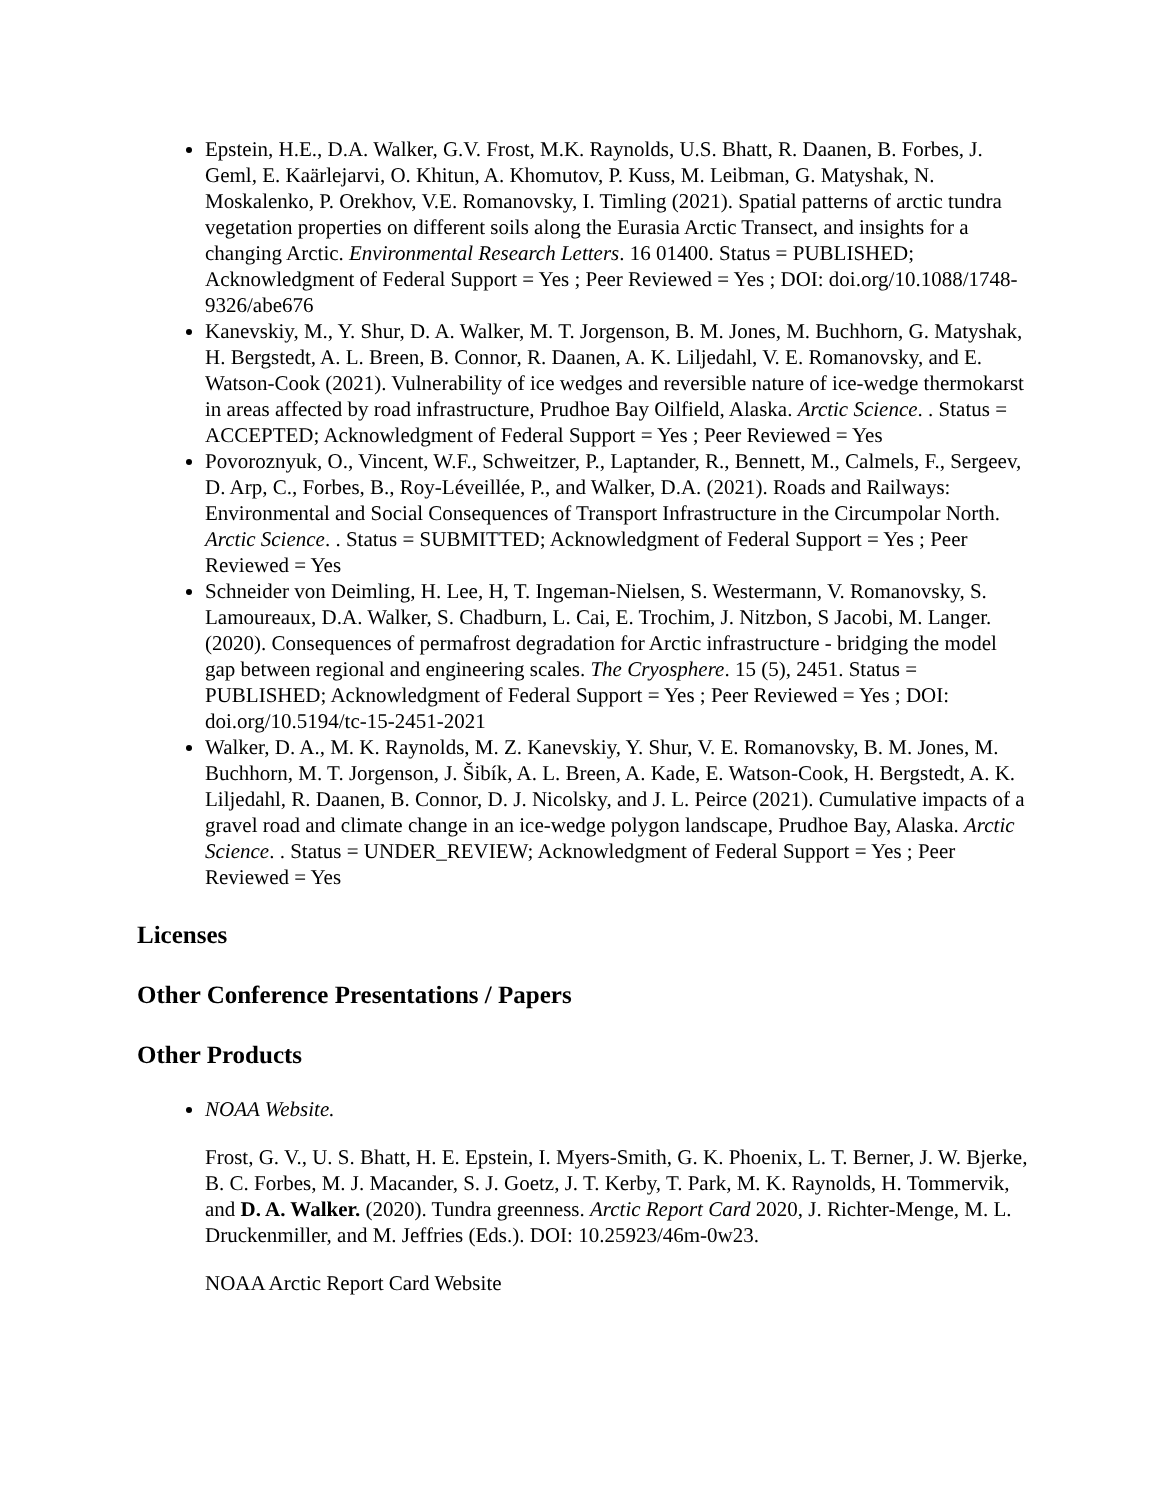Epstein, H.E., D.A. Walker, G.V. Frost, M.K. Raynolds, U.S. Bhatt, R. Daanen, B. Forbes, J. Geml, E. Kaärlejarvi, O. Khitun, A. Khomutov, P. Kuss, M. Leibman, G. Matyshak, N. Moskalenko, P. Orekhov, V.E. Romanovsky, I. Timling (2021). Spatial patterns of arctic tundra vegetation properties on different soils along the Eurasia Arctic Transect, and insights for a changing Arctic. Environmental Research Letters. 16 01400. Status = PUBLISHED; Acknowledgment of Federal Support = Yes ; Peer Reviewed = Yes ; DOI: doi.org/10.1088/1748-9326/abe676
Kanevskiy, M., Y. Shur, D. A. Walker, M. T. Jorgenson, B. M. Jones, M. Buchhorn, G. Matyshak, H. Bergstedt, A. L. Breen, B. Connor, R. Daanen, A. K. Liljedahl, V. E. Romanovsky, and E. Watson-Cook (2021). Vulnerability of ice wedges and reversible nature of ice-wedge thermokarst in areas affected by road infrastructure, Prudhoe Bay Oilfield, Alaska. Arctic Science. . Status = ACCEPTED; Acknowledgment of Federal Support = Yes ; Peer Reviewed = Yes
Povoroznyuk, O., Vincent, W.F., Schweitzer, P., Laptander, R., Bennett, M., Calmels, F., Sergeev, D. Arp, C., Forbes, B., Roy-Léveillée, P., and Walker, D.A. (2021). Roads and Railways: Environmental and Social Consequences of Transport Infrastructure in the Circumpolar North. Arctic Science. . Status = SUBMITTED; Acknowledgment of Federal Support = Yes ; Peer Reviewed = Yes
Schneider von Deimling, H. Lee, H, T. Ingeman-Nielsen, S. Westermann, V. Romanovsky, S. Lamoureaux, D.A. Walker, S. Chadburn, L. Cai, E. Trochim, J. Nitzbon, S Jacobi, M. Langer. (2020). Consequences of permafrost degradation for Arctic infrastructure - bridging the model gap between regional and engineering scales. The Cryosphere. 15 (5), 2451. Status = PUBLISHED; Acknowledgment of Federal Support = Yes ; Peer Reviewed = Yes ; DOI: doi.org/10.5194/tc-15-2451-2021
Walker, D. A., M. K. Raynolds, M. Z. Kanevskiy, Y. Shur, V. E. Romanovsky, B. M. Jones, M. Buchhorn, M. T. Jorgenson, J. Šibík, A. L. Breen, A. Kade, E. Watson-Cook, H. Bergstedt, A. K. Liljedahl, R. Daanen, B. Connor, D. J. Nicolsky, and J. L. Peirce (2021). Cumulative impacts of a gravel road and climate change in an ice-wedge polygon landscape, Prudhoe Bay, Alaska. Arctic Science. . Status = UNDER_REVIEW; Acknowledgment of Federal Support = Yes ; Peer Reviewed = Yes
Licenses
Other Conference Presentations / Papers
Other Products
NOAA Website.
Frost, G. V., U. S. Bhatt, H. E. Epstein, I. Myers-Smith, G. K. Phoenix, L. T. Berner, J. W. Bjerke, B. C. Forbes, M. J. Macander, S. J. Goetz, J. T. Kerby, T. Park, M. K. Raynolds, H. Tommervik, and D. A. Walker. (2020). Tundra greenness. Arctic Report Card 2020, J. Richter-Menge, M. L. Druckenmiller, and M. Jeffries (Eds.). DOI: 10.25923/46m-0w23.
NOAA Arctic Report Card Website